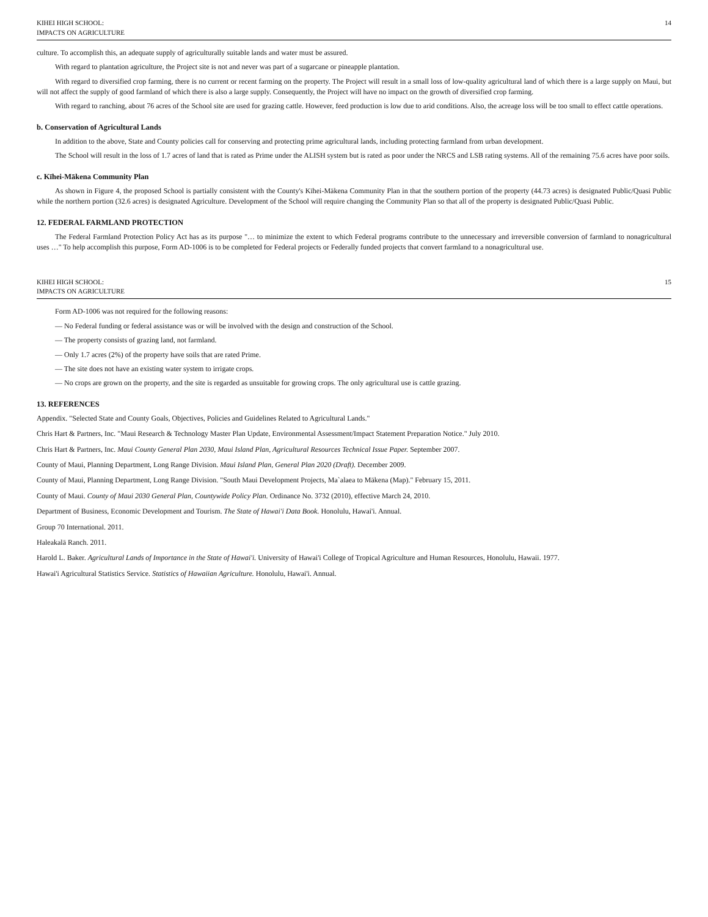KIHEI HIGH SCHOOL:
IMPACTS ON AGRICULTURE
14
culture. To accomplish this, an adequate supply of agriculturally suitable lands and water must be assured.
With regard to plantation agriculture, the Project site is not and never was part of a sugarcane or pineapple plantation.
With regard to diversified crop farming, there is no current or recent farming on the property. The Project will result in a small loss of low-quality agricultural land of which there is a large supply on Maui, but will not affect the supply of good farmland of which there is also a large supply. Consequently, the Project will have no impact on the growth of diversified crop farming.
With regard to ranching, about 76 acres of the School site are used for grazing cattle. However, feed production is low due to arid conditions. Also, the acreage loss will be too small to effect cattle operations.
b. Conservation of Agricultural Lands
In addition to the above, State and County policies call for conserving and protecting prime agricultural lands, including protecting farmland from urban development.
The School will result in the loss of 1.7 acres of land that is rated as Prime under the ALISH system but is rated as poor under the NRCS and LSB rating systems. All of the remaining 75.6 acres have poor soils.
c. Kīhei-Mākena Community Plan
As shown in Figure 4, the proposed School is partially consistent with the County's Kīhei-Mākena Community Plan in that the southern portion of the property (44.73 acres) is designated Public/Quasi Public while the northern portion (32.6 acres) is designated Agriculture. Development of the School will require changing the Community Plan so that all of the property is designated Public/Quasi Public.
12. FEDERAL FARMLAND PROTECTION
The Federal Farmland Protection Policy Act has as its purpose "… to minimize the extent to which Federal programs contribute to the unnecessary and irreversible conversion of farmland to nonagricultural uses …" To help accomplish this purpose, Form AD-1006 is to be completed for Federal projects or Federally funded projects that convert farmland to a nonagricultural use.
KIHEI HIGH SCHOOL:
IMPACTS ON AGRICULTURE
15
Form AD-1006 was not required for the following reasons:
— No Federal funding or federal assistance was or will be involved with the design and construction of the School.
— The property consists of grazing land, not farmland.
— Only 1.7 acres (2%) of the property have soils that are rated Prime.
— The site does not have an existing water system to irrigate crops.
— No crops are grown on the property, and the site is regarded as unsuitable for growing crops. The only agricultural use is cattle grazing.
13. REFERENCES
Appendix. "Selected State and County Goals, Objectives, Policies and Guidelines Related to Agricultural Lands."
Chris Hart & Partners, Inc. "Maui Research & Technology Master Plan Update, Environmental Assessment/Impact Statement Preparation Notice." July 2010.
Chris Hart & Partners, Inc. Maui County General Plan 2030, Maui Island Plan, Agricultural Resources Technical Issue Paper. September 2007.
County of Maui, Planning Department, Long Range Division. Maui Island Plan, General Plan 2020 (Draft). December 2009.
County of Maui, Planning Department, Long Range Division. "South Maui Development Projects, Ma`alaea to Mākena (Map)." February 15, 2011.
County of Maui. County of Maui 2030 General Plan, Countywide Policy Plan. Ordinance No. 3732 (2010), effective March 24, 2010.
Department of Business, Economic Development and Tourism. The State of Hawai'i Data Book. Honolulu, Hawai'i. Annual.
Group 70 International. 2011.
Haleakalā Ranch. 2011.
Harold L. Baker. Agricultural Lands of Importance in the State of Hawai'i. University of Hawai'i College of Tropical Agriculture and Human Resources, Honolulu, Hawaii. 1977.
Hawai'i Agricultural Statistics Service. Statistics of Hawaiian Agriculture. Honolulu, Hawai'i. Annual.